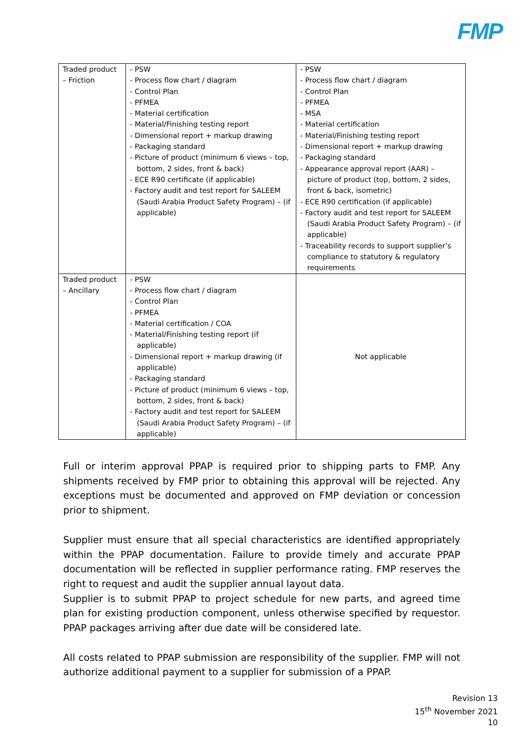FMP
| Traded product – Friction | - PSW - Process flow chart / diagram - Control Plan - PFMEA - Material certification - Material/Finishing testing report - Dimensional report + markup drawing - Packaging standard - Picture of product (minimum 6 views – top, bottom, 2 sides, front & back) - ECE R90 certificate (if applicable) - Factory audit and test report for SALEEM (Saudi Arabia Product Safety Program) – (if applicable) | - PSW - Process flow chart / diagram - Control Plan - PFMEA - MSA - Material certification - Material/Finishing testing report - Dimensional report + markup drawing - Packaging standard - Appearance approval report (AAR) – picture of product (top, bottom, 2 sides, front & back, isometric) - ECE R90 certification (if applicable) - Factory audit and test report for SALEEM (Saudi Arabia Product Safety Program) – (if applicable) - Traceability records to support supplier’s compliance to statutory & regulatory requirements |
| Traded product – Ancillary | - PSW - Process flow chart / diagram - Control Plan - PFMEA - Material certification / COA - Material/Finishing testing report (if applicable) - Dimensional report + markup drawing (if applicable) - Packaging standard - Picture of product (minimum 6 views – top, bottom, 2 sides, front & back) - Factory audit and test report for SALEEM (Saudi Arabia Product Safety Program) – (if applicable) | Not applicable |
Full or interim approval PPAP is required prior to shipping parts to FMP. Any shipments received by FMP prior to obtaining this approval will be rejected. Any exceptions must be documented and approved on FMP deviation or concession prior to shipment.
Supplier must ensure that all special characteristics are identified appropriately within the PPAP documentation. Failure to provide timely and accurate PPAP documentation will be reflected in supplier performance rating. FMP reserves the right to request and audit the supplier annual layout data.
Supplier is to submit PPAP to project schedule for new parts, and agreed time plan for existing production component, unless otherwise specified by requestor. PPAP packages arriving after due date will be considered late.
All costs related to PPAP submission are responsibility of the supplier. FMP will not authorize additional payment to a supplier for submission of a PPAP.
Revision 13
15<sup>th</sup> November 2021
10